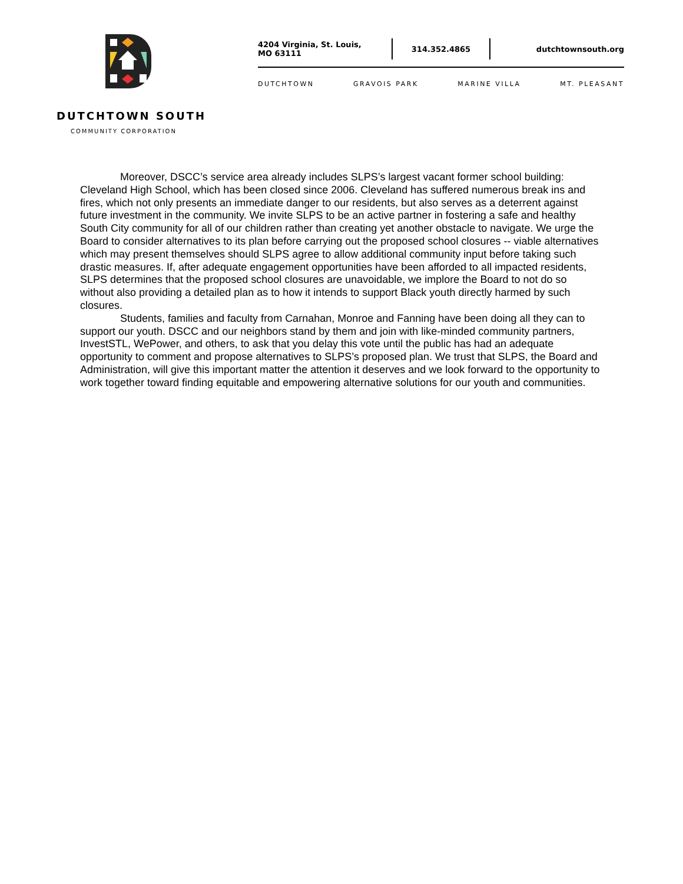DUTCHTOWN SOUTH
COMMUNITY CORPORATION
4204 Virginia, St. Louis, MO 63111
314.352.4865 dutchtownsouth.org
DUTCHTOWN GRAVOIS PARK MARINE VILLA MT. PLEASANT
Moreover, DSCC’s service area already includes SLPS’s largest vacant former school building: Cleveland High School, which has been closed since 2006. Cleveland has suffered numerous break ins and fires, which not only presents an immediate danger to our residents, but also serves as a deterrent against future investment in the community. We invite SLPS to be an active partner in fostering a safe and healthy South City community for all of our children rather than creating yet another obstacle to navigate. We urge the Board to consider alternatives to its plan before carrying out the proposed school closures -- viable alternatives which may present themselves should SLPS agree to allow additional community input before taking such drastic measures. If, after adequate engagement opportunities have been afforded to all impacted residents, SLPS determines that the proposed school closures are unavoidable, we implore the Board to not do so without also providing a detailed plan as to how it intends to support Black youth directly harmed by such closures.
Students, families and faculty from Carnahan, Monroe and Fanning have been doing all they can to support our youth. DSCC and our neighbors stand by them and join with like-minded community partners, InvestSTL, WePower, and others, to ask that you delay this vote until the public has had an adequate opportunity to comment and propose alternatives to SLPS’s proposed plan. We trust that SLPS, the Board and Administration, will give this important matter the attention it deserves and we look forward to the opportunity to work together toward finding equitable and empowering alternative solutions for our youth and communities.